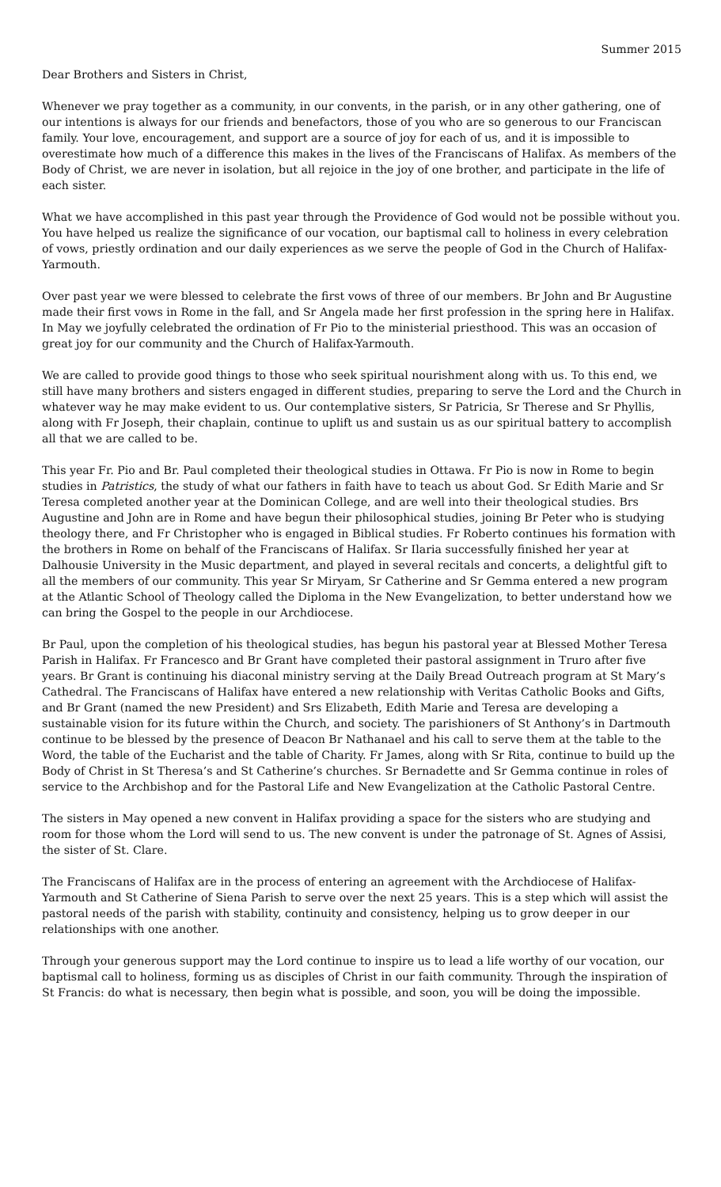Summer 2015
Dear Brothers and Sisters in Christ,
Whenever we pray together as a community, in our convents, in the parish, or in any other gathering, one of our intentions is always for our friends and benefactors, those of you who are so generous to our Franciscan family. Your love, encouragement, and support are a source of joy for each of us, and it is impossible to overestimate how much of a difference this makes in the lives of the Franciscans of Halifax. As members of the Body of Christ, we are never in isolation, but all rejoice in the joy of one brother, and participate in the life of each sister.
What we have accomplished in this past year through the Providence of God would not be possible without you. You have helped us realize the significance of our vocation, our baptismal call to holiness in every celebration of vows, priestly ordination and our daily experiences as we serve the people of God in the Church of Halifax-Yarmouth.
Over past year we were blessed to celebrate the first vows of three of our members. Br John and Br Augustine made their first vows in Rome in the fall, and Sr Angela made her first profession in the spring here in Halifax. In May we joyfully celebrated the ordination of Fr Pio to the ministerial priesthood. This was an occasion of great joy for our community and the Church of Halifax-Yarmouth.
We are called to provide good things to those who seek spiritual nourishment along with us. To this end, we still have many brothers and sisters engaged in different studies, preparing to serve the Lord and the Church in whatever way he may make evident to us. Our contemplative sisters, Sr Patricia, Sr Therese and Sr Phyllis, along with Fr Joseph, their chaplain, continue to uplift us and sustain us as our spiritual battery to accomplish all that we are called to be.
This year Fr. Pio and Br. Paul completed their theological studies in Ottawa. Fr Pio is now in Rome to begin studies in Patristics, the study of what our fathers in faith have to teach us about God. Sr Edith Marie and Sr Teresa completed another year at the Dominican College, and are well into their theological studies. Brs Augustine and John are in Rome and have begun their philosophical studies, joining Br Peter who is studying theology there, and Fr Christopher who is engaged in Biblical studies. Fr Roberto continues his formation with the brothers in Rome on behalf of the Franciscans of Halifax. Sr Ilaria successfully finished her year at Dalhousie University in the Music department, and played in several recitals and concerts, a delightful gift to all the members of our community. This year Sr Miryam, Sr Catherine and Sr Gemma entered a new program at the Atlantic School of Theology called the Diploma in the New Evangelization, to better understand how we can bring the Gospel to the people in our Archdiocese.
Br Paul, upon the completion of his theological studies, has begun his pastoral year at Blessed Mother Teresa Parish in Halifax. Fr Francesco and Br Grant have completed their pastoral assignment in Truro after five years. Br Grant is continuing his diaconal ministry serving at the Daily Bread Outreach program at St Mary’s Cathedral. The Franciscans of Halifax have entered a new relationship with Veritas Catholic Books and Gifts, and Br Grant (named the new President) and Srs Elizabeth, Edith Marie and Teresa are developing a sustainable vision for its future within the Church, and society. The parishioners of St Anthony’s in Dartmouth continue to be blessed by the presence of Deacon Br Nathanael and his call to serve them at the table to the Word, the table of the Eucharist and the table of Charity. Fr James, along with Sr Rita, continue to build up the Body of Christ in St Theresa’s and St Catherine’s churches. Sr Bernadette and Sr Gemma continue in roles of service to the Archbishop and for the Pastoral Life and New Evangelization at the Catholic Pastoral Centre.
The sisters in May opened a new convent in Halifax providing a space for the sisters who are studying and room for those whom the Lord will send to us. The new convent is under the patronage of St. Agnes of Assisi, the sister of St. Clare.
The Franciscans of Halifax are in the process of entering an agreement with the Archdiocese of Halifax-Yarmouth and St Catherine of Siena Parish to serve over the next 25 years. This is a step which will assist the pastoral needs of the parish with stability, continuity and consistency, helping us to grow deeper in our relationships with one another.
Through your generous support may the Lord continue to inspire us to lead a life worthy of our vocation, our baptismal call to holiness, forming us as disciples of Christ in our faith community. Through the inspiration of St Francis: do what is necessary, then begin what is possible, and soon, you will be doing the impossible.